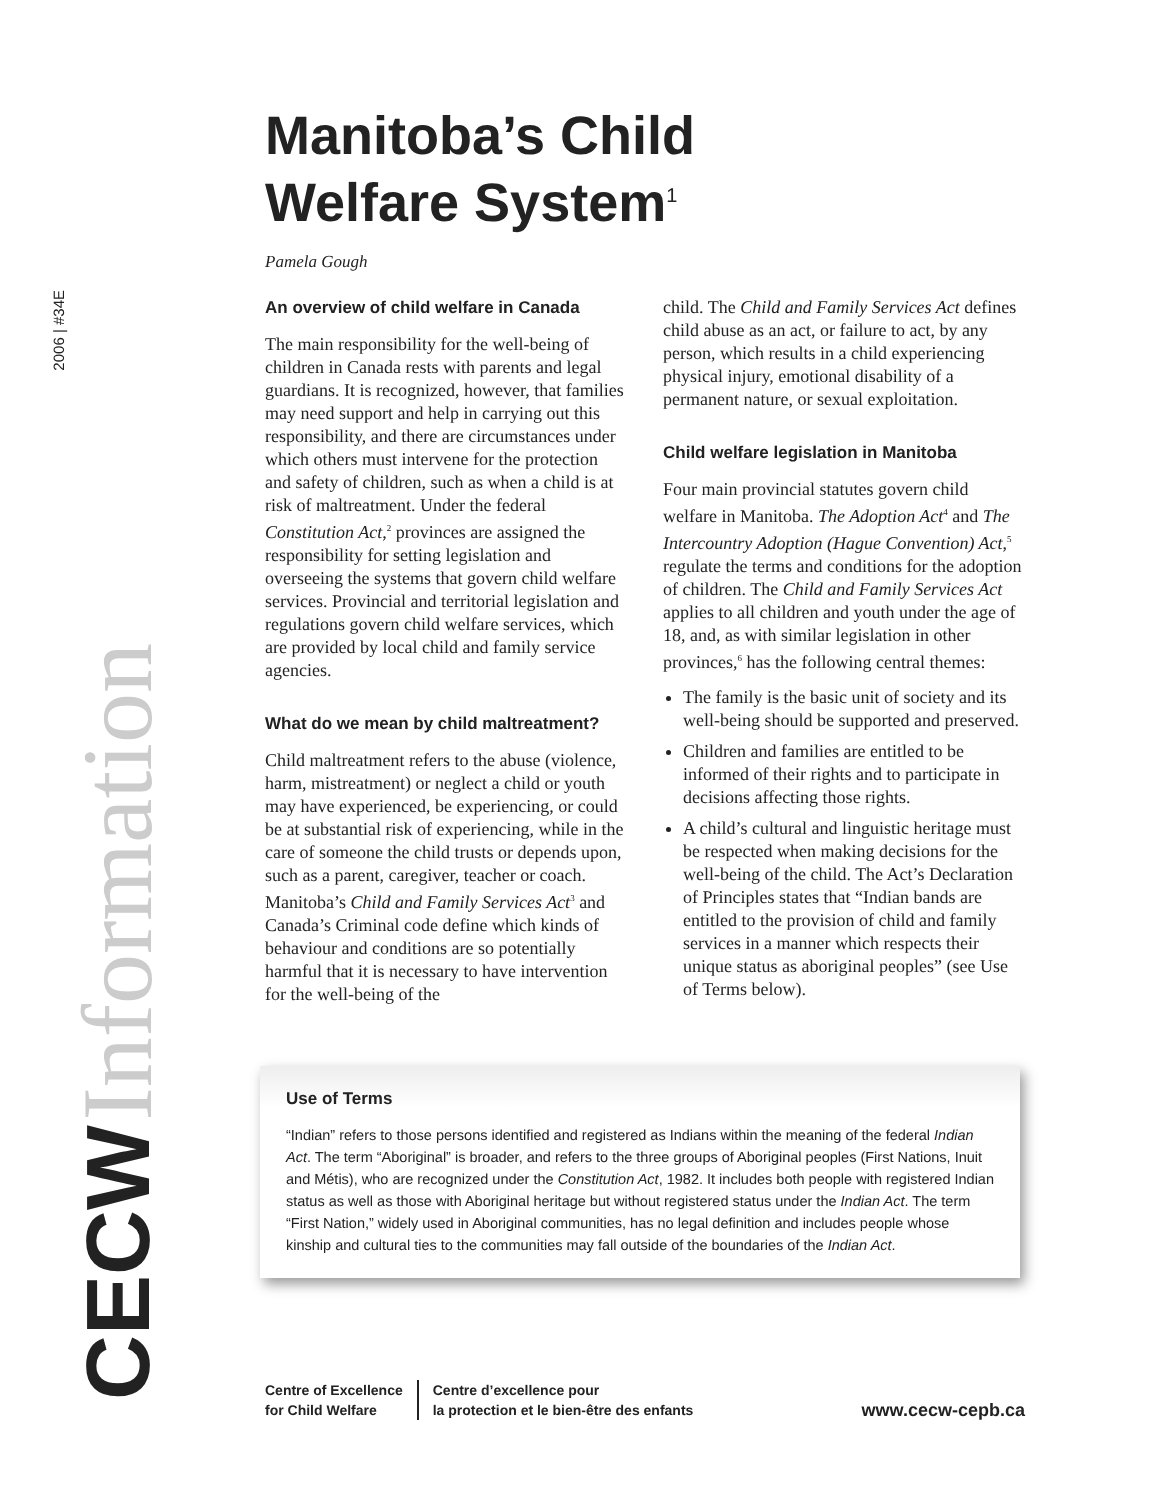CECW Information
2006 | #34E
Manitoba’s Child
Welfare System<sup>1</sup>
Pamela Gough
An overview of child welfare in Canada
The main responsibility for the well-being of children in Canada rests with parents and legal guardians. It is recognized, however, that families may need support and help in carrying out this responsibility, and there are circumstances under which others must intervene for the protection and safety of children, such as when a child is at risk of maltreatment. Under the federal Constitution Act,<sup>2</sup> provinces are assigned the responsibility for setting legislation and overseeing the systems that govern child welfare services. Provincial and territorial legislation and regulations govern child welfare services, which are provided by local child and family service agencies.
What do we mean by child maltreatment?
Child maltreatment refers to the abuse (violence, harm, mistreatment) or neglect a child or youth may have experienced, be experiencing, or could be at substantial risk of experiencing, while in the care of someone the child trusts or depends upon, such as a parent, caregiver, teacher or coach. Manitoba’s Child and Family Services Act<sup>3</sup> and Canada’s Criminal code define which kinds of behaviour and conditions are so potentially harmful that it is necessary to have intervention for the well-being of the
child. The Child and Family Services Act defines child abuse as an act, or failure to act, by any person, which results in a child experiencing physical injury, emotional disability of a permanent nature, or sexual exploitation.
Child welfare legislation in Manitoba
Four main provincial statutes govern child welfare in Manitoba. The Adoption Act<sup>4</sup> and The Intercountry Adoption (Hague Convention) Act,<sup>5</sup> regulate the terms and conditions for the adoption of children. The Child and Family Services Act applies to all children and youth under the age of 18, and, as with similar legislation in other provinces,<sup>6</sup> has the following central themes:
The family is the basic unit of society and its well-being should be supported and preserved.
Children and families are entitled to be informed of their rights and to participate in decisions affecting those rights.
A child’s cultural and linguistic heritage must be respected when making decisions for the well-being of the child. The Act’s Declaration of Principles states that “Indian bands are entitled to the provision of child and family services in a manner which respects their unique status as aboriginal peoples” (see Use of Terms below).
Use of Terms
“Indian” refers to those persons identified and registered as Indians within the meaning of the federal Indian Act. The term “Aboriginal” is broader, and refers to the three groups of Aboriginal peoples (First Nations, Inuit and Métis), who are recognized under the Constitution Act, 1982. It includes both people with registered Indian status as well as those with Aboriginal heritage but without registered status under the Indian Act. The term “First Nation,” widely used in Aboriginal communities, has no legal definition and includes people whose kinship and cultural ties to the communities may fall outside of the boundaries of the Indian Act.
Centre of Excellence
for Child Welfare
Centre d’excellence pour
la protection et le bien-être des enfants
www.cecw-cepb.ca